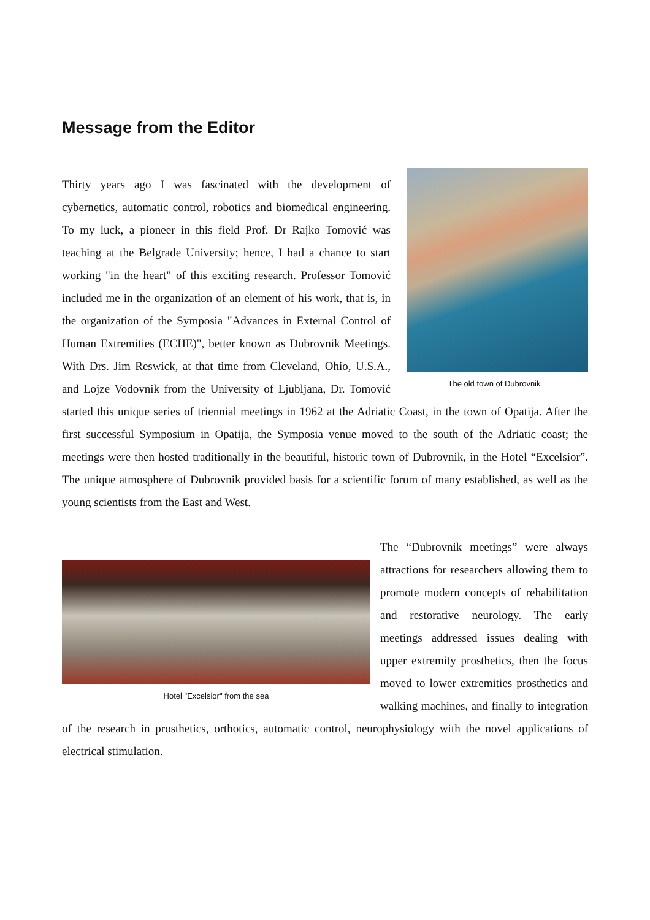Message from the Editor
The old town of Dubrovnik
Thirty years ago I was fascinated with the development of cybernetics, automatic control, robotics and biomedical engineering. To my luck, a pioneer in this field Prof. Dr Rajko Tomović was teaching at the Belgrade University; hence, I had a chance to start working "in the heart" of this exciting research. Professor Tomović included me in the organization of an element of his work, that is, in the organization of the Symposia "Advances in External Control of Human Extremities (ECHE)", better known as Dubrovnik Meetings. With Drs. Jim Reswick, at that time from Cleveland, Ohio, U.S.A., and Lojze Vodovnik from the University of Ljubljana, Dr. Tomović started this unique series of triennial meetings in 1962 at the Adriatic Coast, in the town of Opatija. After the first successful Symposium in Opatija, the Symposia venue moved to the south of the Adriatic coast; the meetings were then hosted traditionally in the beautiful, historic town of Dubrovnik, in the Hotel “Excelsior”. The unique atmosphere of Dubrovnik provided basis for a scientific forum of many established, as well as the young scientists from the East and West.
Hotel "Excelsior" from the sea
The “Dubrovnik meetings” were always attractions for researchers allowing them to promote modern concepts of rehabilitation and restorative neurology. The early meetings addressed issues dealing with upper extremity prosthetics, then the focus moved to lower extremities prosthetics and walking machines, and finally to integration of the research in prosthetics, orthotics, automatic control, neurophysiology with the novel applications of electrical stimulation.